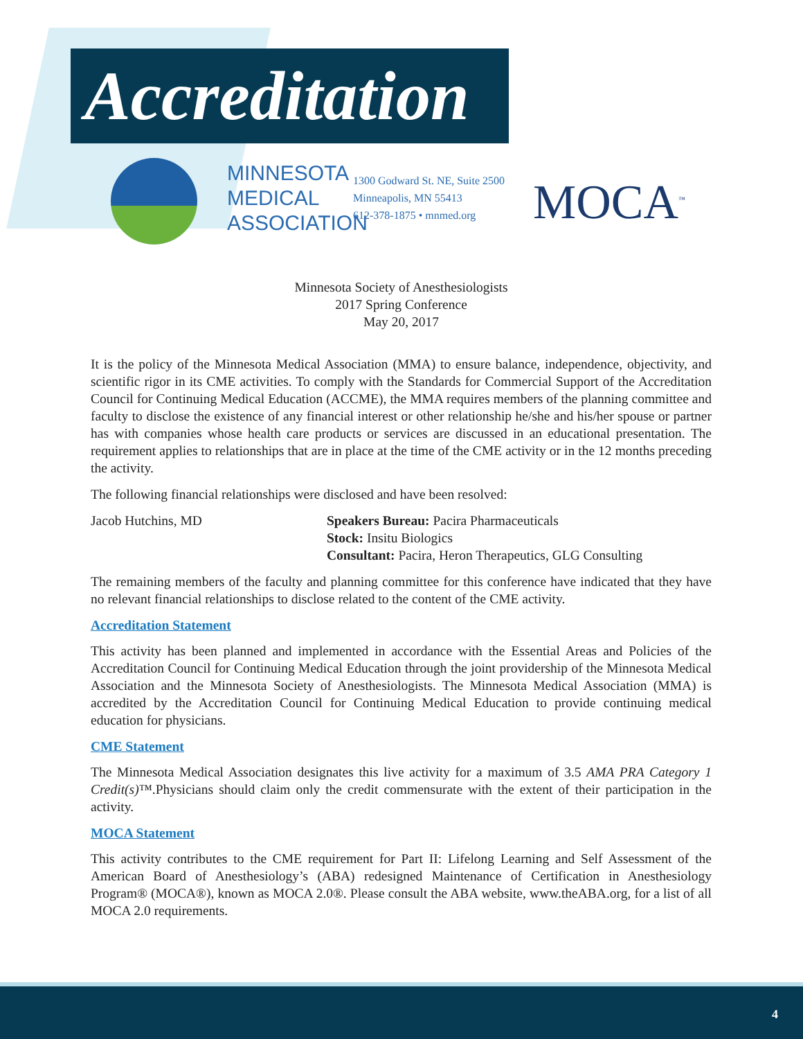Accreditation
MINNESOTA
MEDICAL
ASSOCIATION
1300 Godward St. NE, Suite 2500
Minneapolis, MN 55413
612-378-1875 • mnmed.org
MOCA<sup>™</sup>
Minnesota Society of Anesthesiologists
2017 Spring Conference
May 20, 2017
It is the policy of the Minnesota Medical Association (MMA) to ensure balance, independence, objectivity, and scientific rigor in its CME activities. To comply with the Standards for Commercial Support of the Accreditation Council for Continuing Medical Education (ACCME), the MMA requires members of the planning committee and faculty to disclose the existence of any financial interest or other relationship he/she and his/her spouse or partner has with companies whose health care products or services are discussed in an educational presentation. The requirement applies to relationships that are in place at the time of the CME activity or in the 12 months preceding the activity.
The following financial relationships were disclosed and have been resolved:
Jacob Hutchins, MD Speakers Bureau: Pacira Pharmaceuticals
Stock: Insitu Biologics
Consultant: Pacira, Heron Therapeutics, GLG Consulting
The remaining members of the faculty and planning committee for this conference have indicated that they have no relevant financial relationships to disclose related to the content of the CME activity.
Accreditation Statement
This activity has been planned and implemented in accordance with the Essential Areas and Policies of the Accreditation Council for Continuing Medical Education through the joint providership of the Minnesota Medical Association and the Minnesota Society of Anesthesiologists. The Minnesota Medical Association (MMA) is accredited by the Accreditation Council for Continuing Medical Education to provide continuing medical education for physicians.
CME Statement
The Minnesota Medical Association designates this live activity for a maximum of 3.5 AMA PRA Category 1 Credit(s)™.Physicians should claim only the credit commensurate with the extent of their participation in the activity.
MOCA Statement
This activity contributes to the CME requirement for Part II: Lifelong Learning and Self Assessment of the American Board of Anesthesiology’s (ABA) redesigned Maintenance of Certification in Anesthesiology Program® (MOCA®), known as MOCA 2.0®. Please consult the ABA website, www.theABA.org, for a list of all MOCA 2.0 requirements.
4